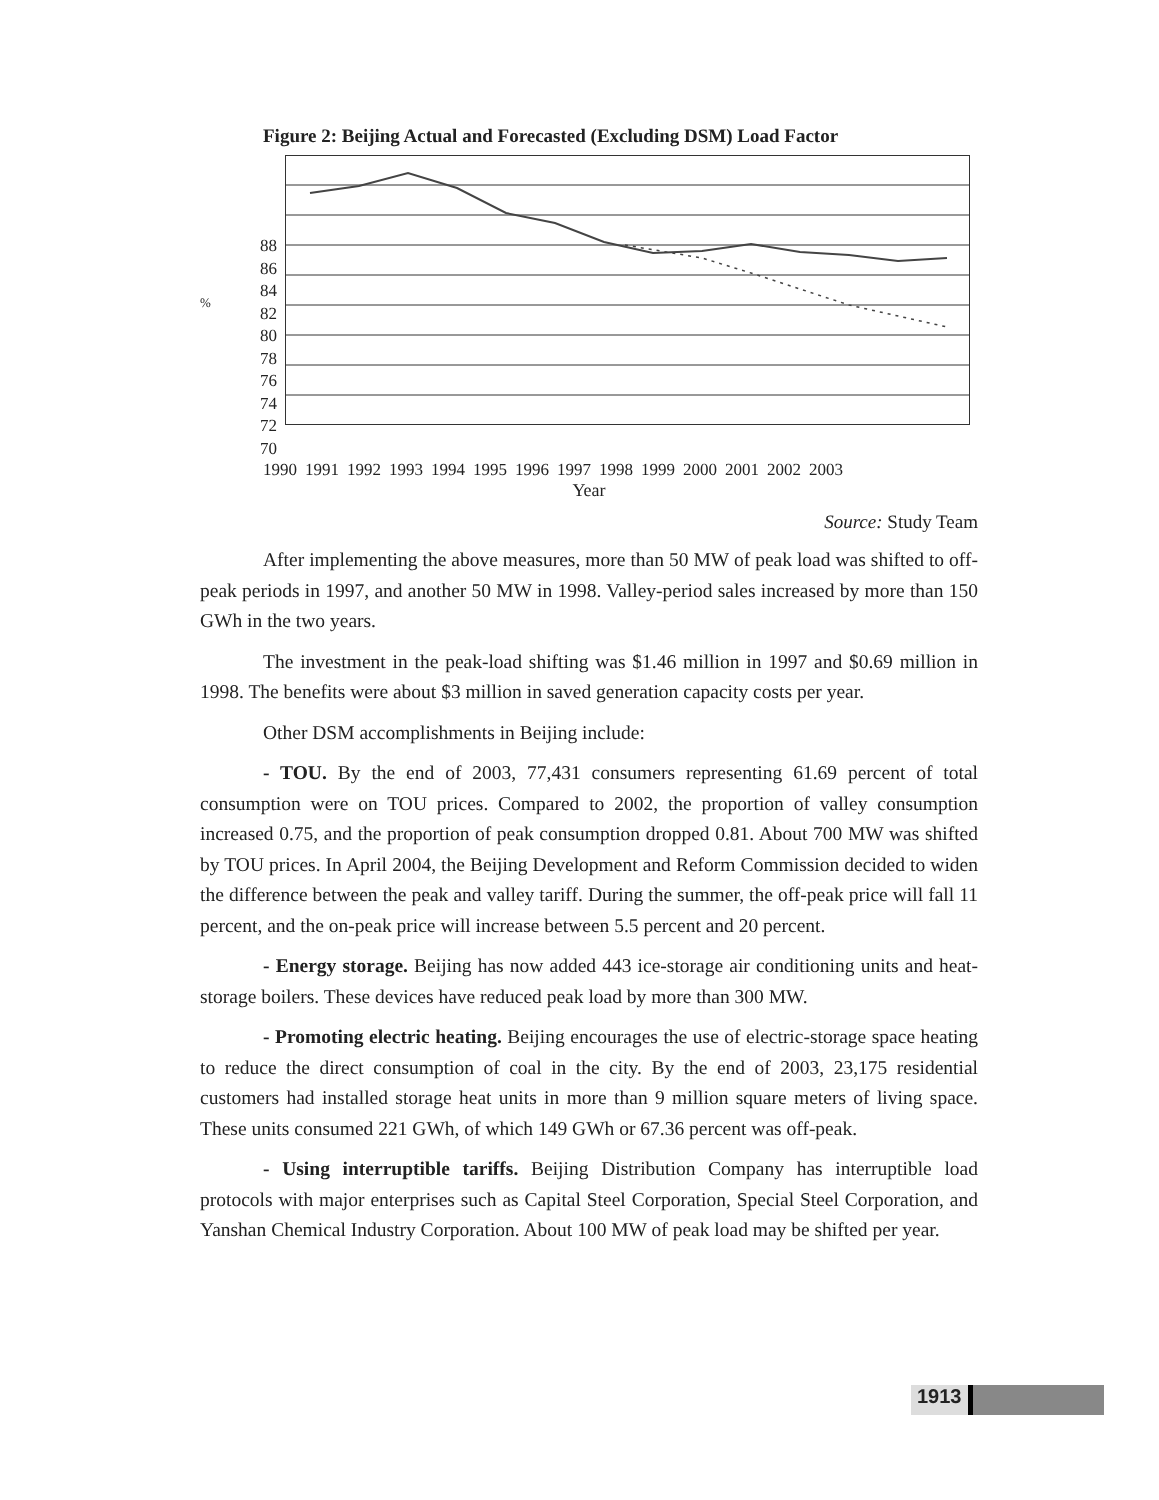Figure 2: Beijing Actual and Forecasted (Excluding DSM) Load Factor
%
88
86
84
82
80
78
76
74
72
70
1990 1991 1992 1993 1994 1995 1996 1997 1998 1999 2000 2001 2002 2003
Year
Source: Study Team
After implementing the above measures, more than 50 MW of peak load was shifted to off-peak periods in 1997, and another 50 MW in 1998. Valley-period sales increased by more than 150 GWh in the two years.
The investment in the peak-load shifting was $1.46 million in 1997 and $0.69 million in 1998. The benefits were about $3 million in saved generation capacity costs per year.
Other DSM accomplishments in Beijing include:
- TOU. By the end of 2003, 77,431 consumers representing 61.69 percent of total consumption were on TOU prices. Compared to 2002, the proportion of valley consumption increased 0.75, and the proportion of peak consumption dropped 0.81. About 700 MW was shifted by TOU prices. In April 2004, the Beijing Development and Reform Commission decided to widen the difference between the peak and valley tariff. During the summer, the off-peak price will fall 11 percent, and the on-peak price will increase between 5.5 percent and 20 percent.
- Energy storage. Beijing has now added 443 ice-storage air conditioning units and heat-storage boilers. These devices have reduced peak load by more than 300 MW.
- Promoting electric heating. Beijing encourages the use of electric-storage space heating to reduce the direct consumption of coal in the city. By the end of 2003, 23,175 residential customers had installed storage heat units in more than 9 million square meters of living space. These units consumed 221 GWh, of which 149 GWh or 67.36 percent was off-peak.
- Using interruptible tariffs. Beijing Distribution Company has interruptible load protocols with major enterprises such as Capital Steel Corporation, Special Steel Corporation, and Yanshan Chemical Industry Corporation. About 100 MW of peak load may be shifted per year.
1913